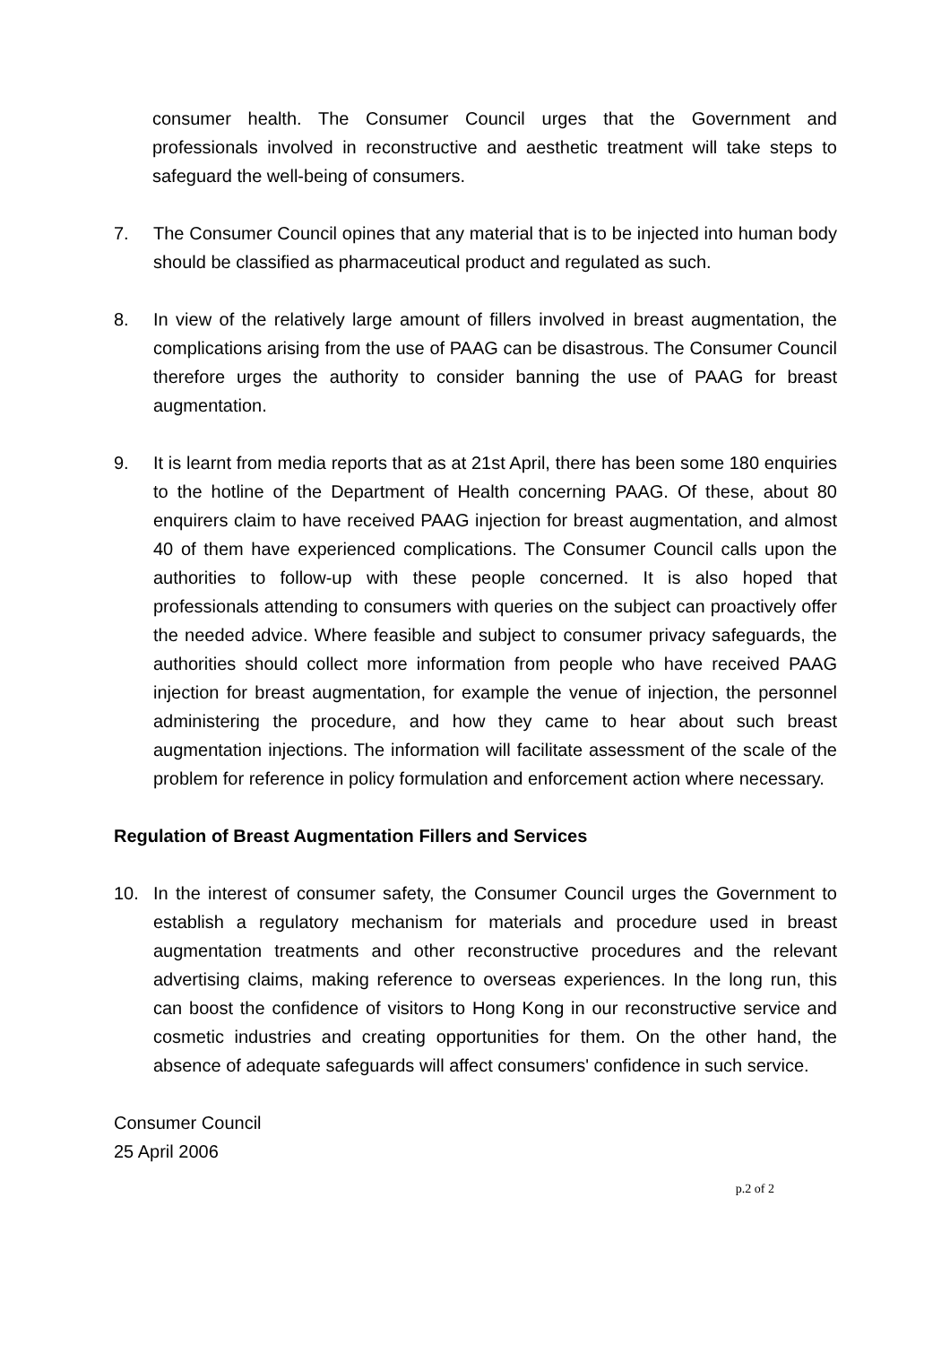consumer health. The Consumer Council urges that the Government and professionals involved in reconstructive and aesthetic treatment will take steps to safeguard the well-being of consumers.
7. The Consumer Council opines that any material that is to be injected into human body should be classified as pharmaceutical product and regulated as such.
8. In view of the relatively large amount of fillers involved in breast augmentation, the complications arising from the use of PAAG can be disastrous. The Consumer Council therefore urges the authority to consider banning the use of PAAG for breast augmentation.
9. It is learnt from media reports that as at 21st April, there has been some 180 enquiries to the hotline of the Department of Health concerning PAAG. Of these, about 80 enquirers claim to have received PAAG injection for breast augmentation, and almost 40 of them have experienced complications. The Consumer Council calls upon the authorities to follow-up with these people concerned. It is also hoped that professionals attending to consumers with queries on the subject can proactively offer the needed advice. Where feasible and subject to consumer privacy safeguards, the authorities should collect more information from people who have received PAAG injection for breast augmentation, for example the venue of injection, the personnel administering the procedure, and how they came to hear about such breast augmentation injections. The information will facilitate assessment of the scale of the problem for reference in policy formulation and enforcement action where necessary.
Regulation of Breast Augmentation Fillers and Services
10. In the interest of consumer safety, the Consumer Council urges the Government to establish a regulatory mechanism for materials and procedure used in breast augmentation treatments and other reconstructive procedures and the relevant advertising claims, making reference to overseas experiences. In the long run, this can boost the confidence of visitors to Hong Kong in our reconstructive service and cosmetic industries and creating opportunities for them. On the other hand, the absence of adequate safeguards will affect consumers' confidence in such service.
Consumer Council
25 April 2006
p.2 of 2